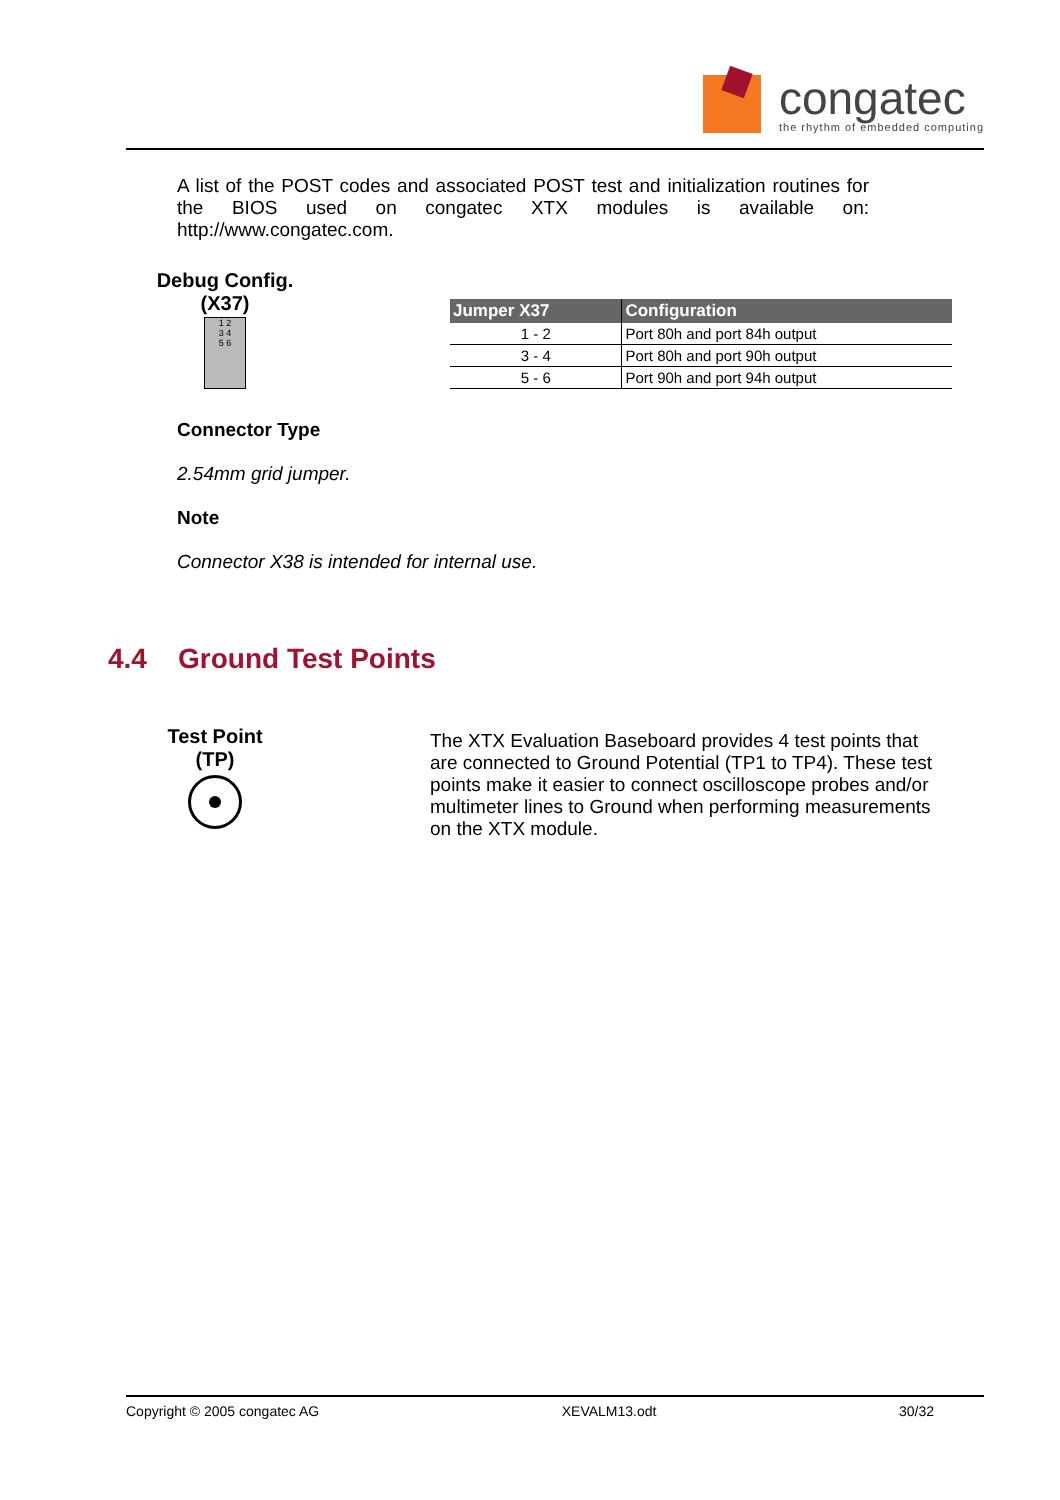congatec
the rhythm of embedded computing
A list of the POST codes and associated POST test and initialization routines for the BIOS used on congatec XTX modules is available on: http://www.congatec.com.
Debug Config.
(X37)
1 2
3 4
5 6
| Jumper X37 | Configuration |
| --- | --- |
| 1 - 2 | Port 80h and port 84h output |
| 3 - 4 | Port 80h and port 90h output |
| 5 - 6 | Port 90h and port 94h output |
Connector Type
2.54mm grid jumper.
Note
Connector X38 is intended for internal use.
4.4 Ground Test Points
Test Point
(TP)
The XTX Evaluation Baseboard provides 4 test points that are connected to Ground Potential (TP1 to TP4). These test points make it easier to connect oscilloscope probes and/or multimeter lines to Ground when performing measurements on the XTX module.
Copyright © 2005 congatec AG XEVALM13.odt 30/32